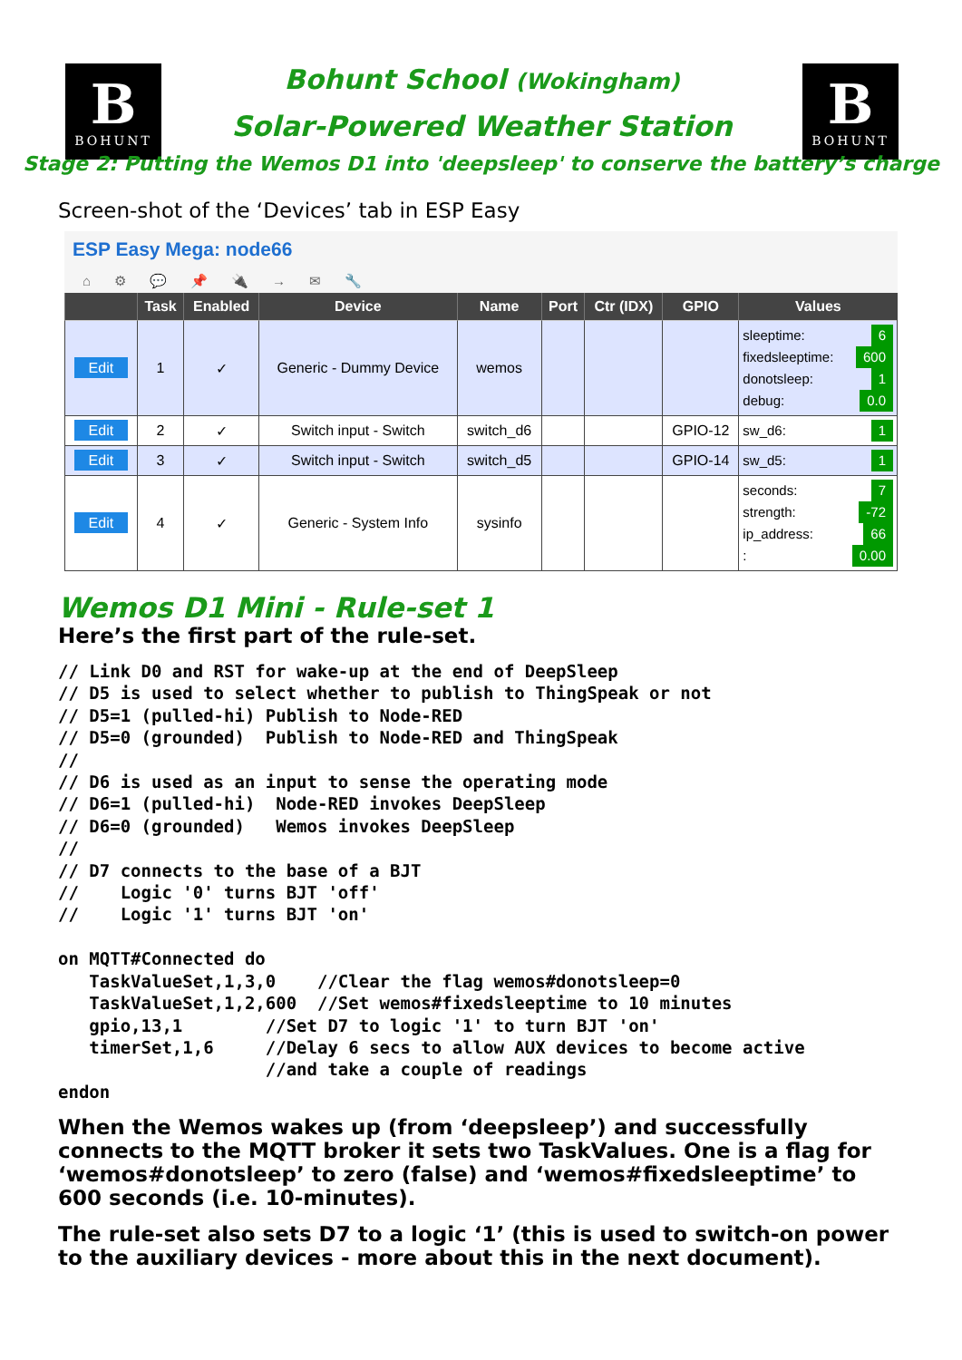B
BOHUNT
Bohunt School (Wokingham)
Solar-Powered Weather Station
B
BOHUNT
Stage 2: Putting the Wemos D1 into 'deepsleep' to conserve the battery’s charge
Screen-shot of the ‘Devices’ tab in ESP Easy
ESP Easy Mega: node66
⌂ ⚙ 💬 📌 🔌 → ✉ 🔧
| | Task | Enabled | Device | Name | Port | Ctr (IDX) | GPIO | Values |
| --- | --- | --- | --- | --- | --- | --- | --- | --- |
| Edit | 1 | ✓ | Generic - Dummy Device | wemos | | | | sleeptime: 6 fixedsleeptime: 600 donotsleep: 1 debug: 0.0 |
| Edit | 2 | ✓ | Switch input - Switch | switch_d6 | | | GPIO-12 | sw_d6: 1 |
| Edit | 3 | ✓ | Switch input - Switch | switch_d5 | | | GPIO-14 | sw_d5: 1 |
| Edit | 4 | ✓ | Generic - System Info | sysinfo | | | | seconds: 7 strength: -72 ip_address: 66 : 0.00 |
Wemos D1 Mini - Rule-set 1
Here’s the first part of the rule-set.
// Link D0 and RST for wake-up at the end of DeepSleep
// D5 is used to select whether to publish to ThingSpeak or not
// D5=1 (pulled-hi) Publish to Node-RED
// D5=0 (grounded)  Publish to Node-RED and ThingSpeak
//
// D6 is used as an input to sense the operating mode
// D6=1 (pulled-hi)  Node-RED invokes DeepSleep
// D6=0 (grounded)   Wemos invokes DeepSleep
//
// D7 connects to the base of a BJT
//    Logic '0' turns BJT 'off'
//    Logic '1' turns BJT 'on'

on MQTT#Connected do
   TaskValueSet,1,3,0    //Clear the flag wemos#donotsleep=0
   TaskValueSet,1,2,600  //Set wemos#fixedsleeptime to 10 minutes
   gpio,13,1        //Set D7 to logic '1' to turn BJT 'on'
   timerSet,1,6     //Delay 6 secs to allow AUX devices to become active
                    //and take a couple of readings
endon
When the Wemos wakes up (from ‘deepsleep’) and successfully connects to the MQTT broker it sets two TaskValues. One is a flag for ‘wemos#donotsleep’ to zero (false) and ‘wemos#fixedsleeptime’ to 600 seconds (i.e. 10-minutes).
The rule-set also sets D7 to a logic ‘1’ (this is used to switch-on power to the auxiliary devices - more about this in the next document).